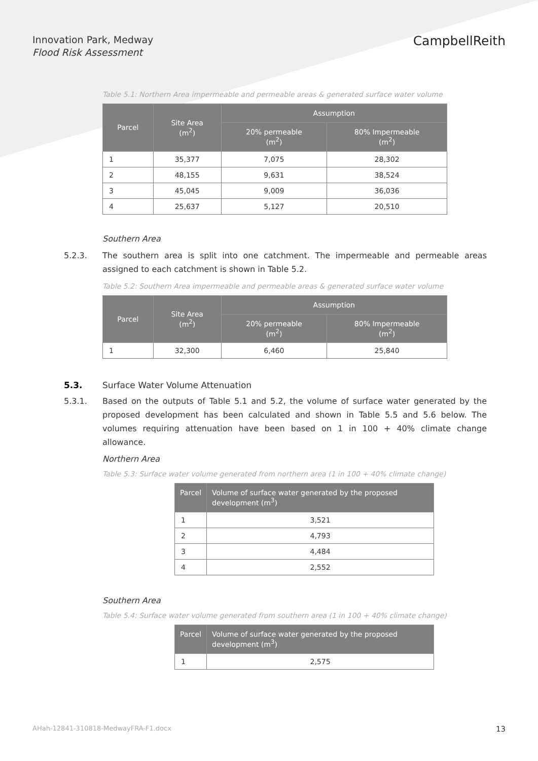Innovation Park, Medway
Flood Risk Assessment
CampbellReith
Table 5.1: Northern Area impermeable and permeable areas & generated surface water volume
| Parcel | Site Area (m<sup>2</sup>) | Assumption | |
| --- | --- | --- | --- |
| | | 20% permeable (m<sup>2</sup>) | 80% Impermeable (m<sup>2</sup>) |
| 1 | 35,377 | 7,075 | 28,302 |
| 2 | 48,155 | 9,631 | 38,524 |
| 3 | 45,045 | 9,009 | 36,036 |
| 4 | 25,637 | 5,127 | 20,510 |
Southern Area
5.2.3. The southern area is split into one catchment. The impermeable and permeable areas assigned to each catchment is shown in Table 5.2.
Table 5.2: Southern Area impermeable and permeable areas & generated surface water volume
| Parcel | Site Area (m<sup>2</sup>) | Assumption | |
| --- | --- | --- | --- |
| | | 20% permeable (m<sup>2</sup>) | 80% Impermeable (m<sup>2</sup>) |
| 1 | 32,300 | 6,460 | 25,840 |
5.3. Surface Water Volume Attenuation
5.3.1. Based on the outputs of Table 5.1 and 5.2, the volume of surface water generated by the proposed development has been calculated and shown in Table 5.5 and 5.6 below. The volumes requiring attenuation have been based on 1 in 100 + 40% climate change allowance.
Northern Area
Table 5.3: Surface water volume generated from northern area (1 in 100 + 40% climate change)
| Parcel | Volume of surface water generated by the proposed development (m<sup>3</sup>) |
| --- | --- |
| 1 | 3,521 |
| 2 | 4,793 |
| 3 | 4,484 |
| 4 | 2,552 |
Southern Area
Table 5.4: Surface water volume generated from southern area (1 in 100 + 40% climate change)
| Parcel | Volume of surface water generated by the proposed development (m<sup>3</sup>) |
| --- | --- |
| 1 | 2,575 |
AHah-12841-310818-MedwayFRA-F1.docx 13